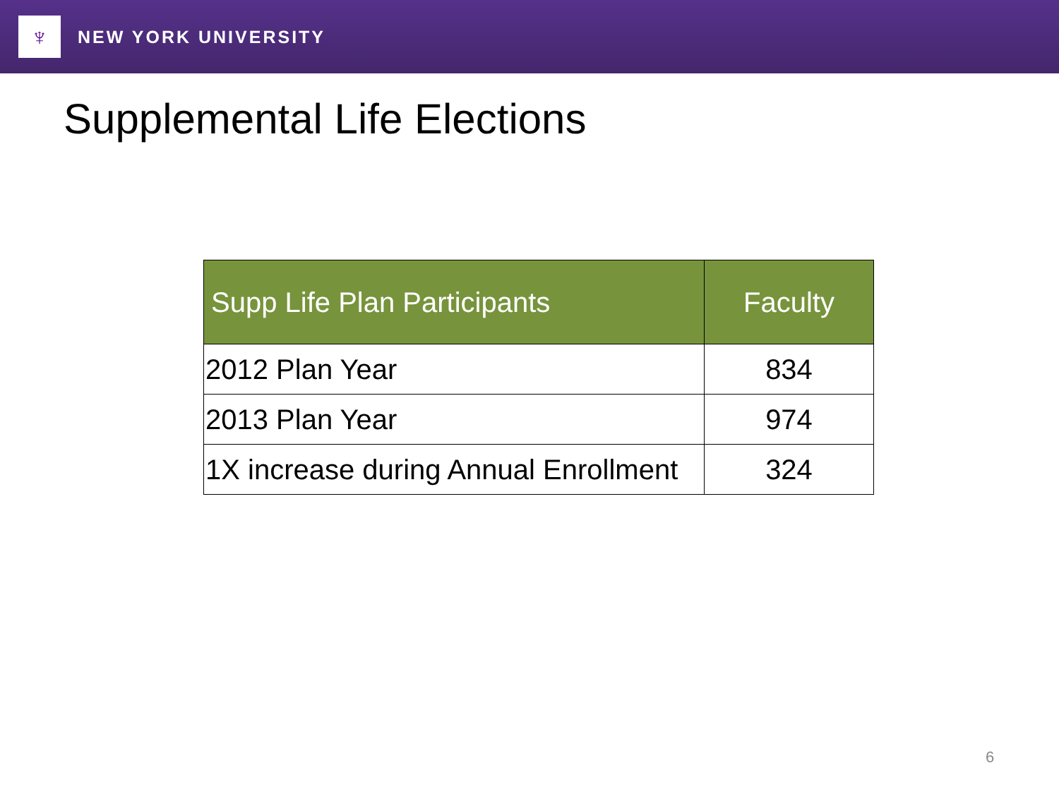♆
NEW YORK UNIVERSITY
Supplemental Life Elections
| Supp Life Plan Participants | Faculty |
| --- | --- |
| 2012 Plan Year | 834 |
| 2013 Plan Year | 974 |
| 1X increase during Annual Enrollment | 324 |
6